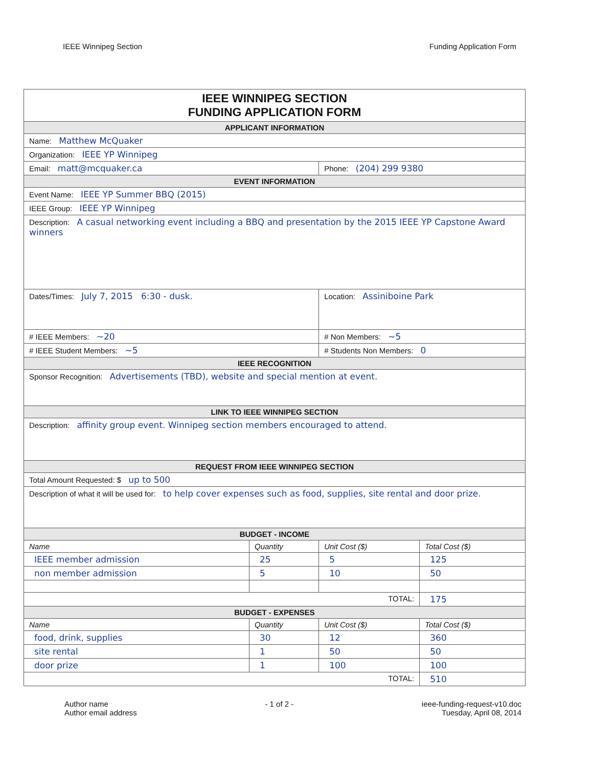IEEE Winnipeg Section Funding Application Form
| IEEE WINNIPEG SECTION FUNDING APPLICATION FORM | | | |
| APPLICANT INFORMATION | | | |
| Name: Matthew McQuaker | | | |
| Organization: IEEE YP Winnipeg | | | |
| Email: matt@mcquaker.ca | | Phone: (204) 299 9380 | |
| EVENT INFORMATION | | | |
| Event Name: IEEE YP Summer BBQ (2015) | | | |
| IEEE Group: IEEE YP Winnipeg | | | |
| Description: A casual networking event including a BBQ and presentation by the 2015 IEEE YP Capstone Award winners | | | |
| Dates/Times: July 7, 2015 6:30 - dusk. | | Location: Assiniboine Park | |
| # IEEE Members: ~20 | | # Non Members: ~5 | |
| # IEEE Student Members: ~5 | | # Students Non Members: 0 | |
| IEEE RECOGNITION | | | |
| Sponsor Recognition: Advertisements (TBD), website and special mention at event. | | | |
| LINK TO IEEE WINNIPEG SECTION | | | |
| Description: affinity group event. Winnipeg section members encouraged to attend. | | | |
| REQUEST FROM IEEE WINNIPEG SECTION | | | |
| Total Amount Requested: $ up to 500 | | | |
| Description of what it will be used for: to help cover expenses such as food, supplies, site rental and door prize. | | | |
| BUDGET - INCOME | | | |
| Name | Quantity | Unit Cost ($) | Total Cost ($) |
| IEEE member admission | 25 | 5 | 125 |
| non member admission | 5 | 10 | 50 |
| TOTAL: | | | 175 |
| BUDGET - EXPENSES | | | |
| Name | Quantity | Unit Cost ($) | Total Cost ($) |
| food, drink, supplies | 30 | 12 | 360 |
| site rental | 1 | 50 | 50 |
| door prize | 1 | 100 | 100 |
| TOTAL: | | | 510 |
Author name
Author email address
- 1 of 2 - ieee-funding-request-v10.doc
Tuesday, April 08, 2014